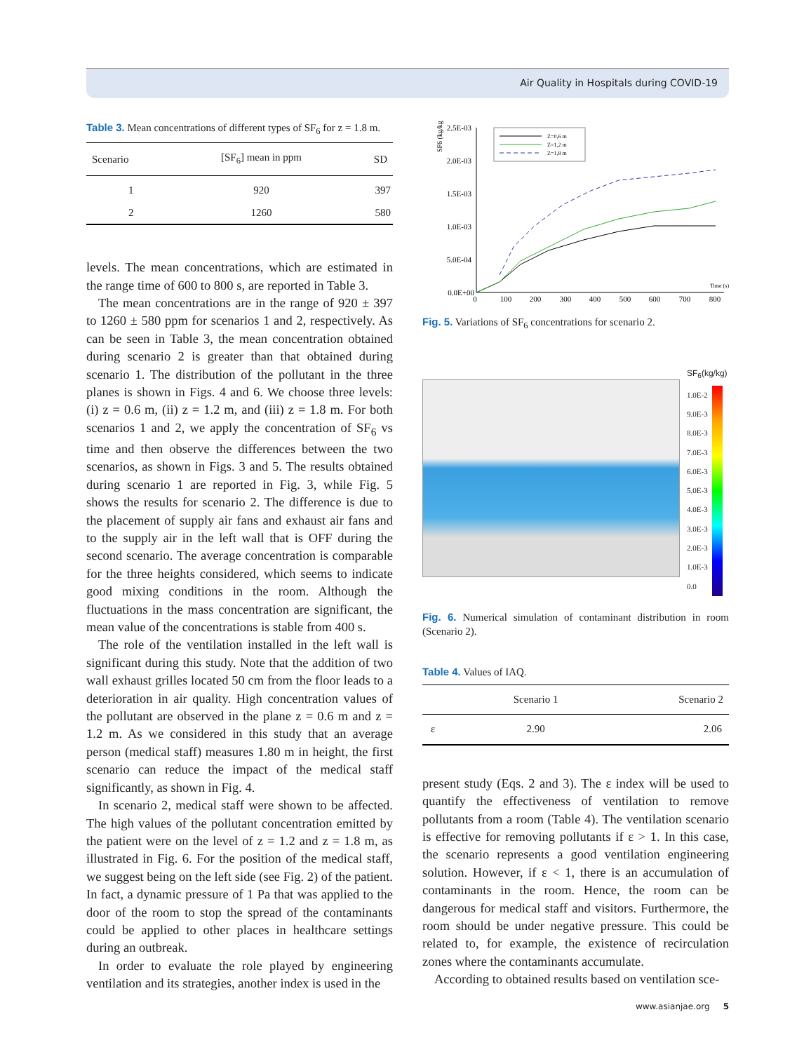Air Quality in Hospitals during COVID-19
Table 3. Mean concentrations of different types of SF<sub>6</sub> for z = 1.8 m.
| Scenario | [SF<sub>6</sub>] mean in ppm | SD |
| --- | --- | --- |
| 1 | 920 | 397 |
| 2 | 1260 | 580 |
levels. The mean concentrations, which are estimated in the range time of 600 to 800 s, are reported in Table 3.
The mean concentrations are in the range of 920 ± 397 to 1260 ± 580 ppm for scenarios 1 and 2, respectively. As can be seen in Table 3, the mean concentration obtained during scenario 2 is greater than that obtained during scenario 1. The distribution of the pollutant in the three planes is shown in Figs. 4 and 6. We choose three levels: (i) z = 0.6 m, (ii) z = 1.2 m, and (iii) z = 1.8 m. For both scenarios 1 and 2, we apply the concentration of SF<sub>6</sub> vs time and then observe the differences between the two scenarios, as shown in Figs. 3 and 5. The results obtained during scenario 1 are reported in Fig. 3, while Fig. 5 shows the results for scenario 2. The difference is due to the placement of supply air fans and exhaust air fans and to the supply air in the left wall that is OFF during the second scenario. The average concentration is comparable for the three heights considered, which seems to indicate good mixing conditions in the room. Although the fluctuations in the mass concentration are significant, the mean value of the concentrations is stable from 400 s.
The role of the ventilation installed in the left wall is significant during this study. Note that the addition of two wall exhaust grilles located 50 cm from the floor leads to a deterioration in air quality. High concentration values of the pollutant are observed in the plane z = 0.6 m and z = 1.2 m. As we considered in this study that an average person (medical staff) measures 1.80 m in height, the first scenario can reduce the impact of the medical staff significantly, as shown in Fig. 4.
In scenario 2, medical staff were shown to be affected. The high values of the pollutant concentration emitted by the patient were on the level of z = 1.2 and z = 1.8 m, as illustrated in Fig. 6. For the position of the medical staff, we suggest being on the left side (see Fig. 2) of the patient. In fact, a dynamic pressure of 1 Pa that was applied to the door of the room to stop the spread of the contaminants could be applied to other places in healthcare settings during an outbreak.
In order to evaluate the role played by engineering ventilation and its strategies, another index is used in the
SF6 (kg/kg)
2.5E-03
2.0E-03
1.5E-03
1.0E-03
5.0E-04
0.0E+00
0
100
200
300
400
500
600
700
800
Time (s)
Z=0,6 m
Z=1,2 m
Z=1,8 m
Fig. 5. Variations of SF<sub>6</sub> concentrations for scenario 2.
SF<sub>6</sub>(kg/kg)
1.0E-2
9.0E-3
8.0E-3
7.0E-3
6.0E-3
5.0E-3
4.0E-3
3.0E-3
2.0E-3
1.0E-3
0.0
Fig. 6. Numerical simulation of contaminant distribution in room (Scenario 2).
Table 4. Values of IAQ.
| | Scenario 1 | Scenario 2 |
| --- | --- | --- |
| ε | 2.90 | 2.06 |
present study (Eqs. 2 and 3). The ε index will be used to quantify the effectiveness of ventilation to remove pollutants from a room (Table 4). The ventilation scenario is effective for removing pollutants if ε > 1. In this case, the scenario represents a good ventilation engineering solution. However, if ε < 1, there is an accumulation of contaminants in the room. Hence, the room can be dangerous for medical staff and visitors. Furthermore, the room should be under negative pressure. This could be related to, for example, the existence of recirculation zones where the contaminants accumulate.
According to obtained results based on ventilation sce-
www.asianjae.org 5